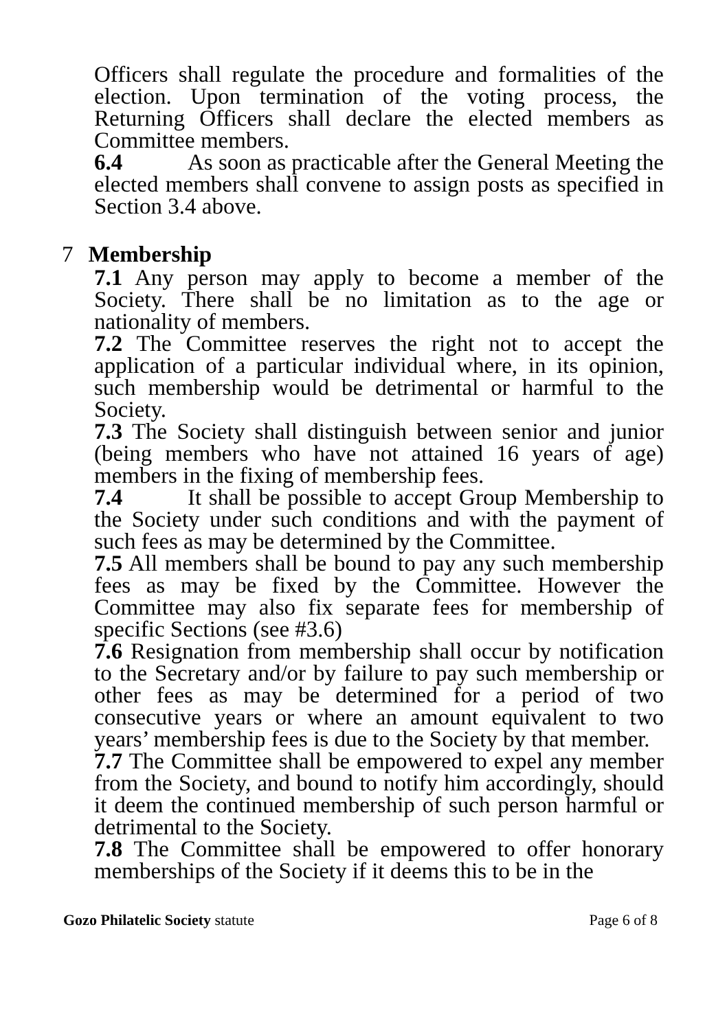Officers shall regulate the procedure and formalities of the election. Upon termination of the voting process, the Returning Officers shall declare the elected members as Committee members.
6.4 As soon as practicable after the General Meeting the elected members shall convene to assign posts as specified in Section 3.4 above.
7 Membership
7.1 Any person may apply to become a member of the Society. There shall be no limitation as to the age or nationality of members.
7.2 The Committee reserves the right not to accept the application of a particular individual where, in its opinion, such membership would be detrimental or harmful to the Society.
7.3 The Society shall distinguish between senior and junior (being members who have not attained 16 years of age) members in the fixing of membership fees.
7.4 It shall be possible to accept Group Membership to the Society under such conditions and with the payment of such fees as may be determined by the Committee.
7.5 All members shall be bound to pay any such membership fees as may be fixed by the Committee. However the Committee may also fix separate fees for membership of specific Sections (see #3.6)
7.6 Resignation from membership shall occur by notification to the Secretary and/or by failure to pay such membership or other fees as may be determined for a period of two consecutive years or where an amount equivalent to two years’ membership fees is due to the Society by that member.
7.7 The Committee shall be empowered to expel any member from the Society, and bound to notify him accordingly, should it deem the continued membership of such person harmful or detrimental to the Society.
7.8 The Committee shall be empowered to offer honorary memberships of the Society if it deems this to be in the
Gozo Philatelic Society statute Page 6 of 8